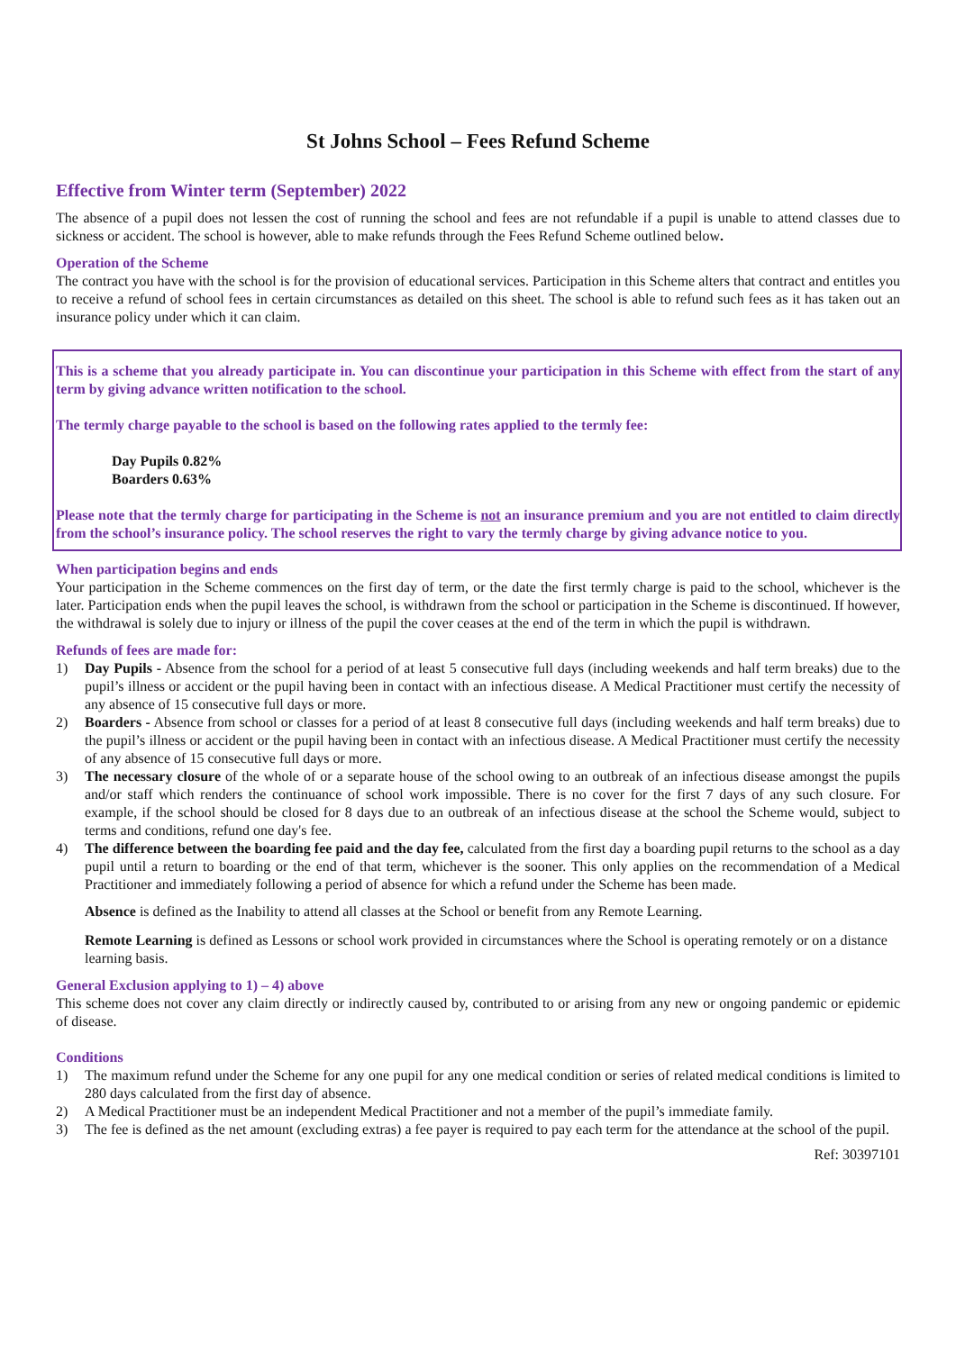St Johns School – Fees Refund Scheme
Effective from Winter term (September) 2022
The absence of a pupil does not lessen the cost of running the school and fees are not refundable if a pupil is unable to attend classes due to sickness or accident. The school is however, able to make refunds through the Fees Refund Scheme outlined below.
Operation of the Scheme
The contract you have with the school is for the provision of educational services. Participation in this Scheme alters that contract and entitles you to receive a refund of school fees in certain circumstances as detailed on this sheet. The school is able to refund such fees as it has taken out an insurance policy under which it can claim.
This is a scheme that you already participate in. You can discontinue your participation in this Scheme with effect from the start of any term by giving advance written notification to the school.
The termly charge payable to the school is based on the following rates applied to the termly fee:
Day Pupils 0.82%
Boarders 0.63%
Please note that the termly charge for participating in the Scheme is not an insurance premium and you are not entitled to claim directly from the school’s insurance policy. The school reserves the right to vary the termly charge by giving advance notice to you.
When participation begins and ends
Your participation in the Scheme commences on the first day of term, or the date the first termly charge is paid to the school, whichever is the later. Participation ends when the pupil leaves the school, is withdrawn from the school or participation in the Scheme is discontinued. If however, the withdrawal is solely due to injury or illness of the pupil the cover ceases at the end of the term in which the pupil is withdrawn.
Refunds of fees are made for:
1) Day Pupils - Absence from the school for a period of at least 5 consecutive full days (including weekends and half term breaks) due to the pupil’s illness or accident or the pupil having been in contact with an infectious disease. A Medical Practitioner must certify the necessity of any absence of 15 consecutive full days or more.
2) Boarders - Absence from school or classes for a period of at least 8 consecutive full days (including weekends and half term breaks) due to the pupil’s illness or accident or the pupil having been in contact with an infectious disease. A Medical Practitioner must certify the necessity of any absence of 15 consecutive full days or more.
3) The necessary closure of the whole of or a separate house of the school owing to an outbreak of an infectious disease amongst the pupils and/or staff which renders the continuance of school work impossible. There is no cover for the first 7 days of any such closure. For example, if the school should be closed for 8 days due to an outbreak of an infectious disease at the school the Scheme would, subject to terms and conditions, refund one day's fee.
4) The difference between the boarding fee paid and the day fee, calculated from the first day a boarding pupil returns to the school as a day pupil until a return to boarding or the end of that term, whichever is the sooner. This only applies on the recommendation of a Medical Practitioner and immediately following a period of absence for which a refund under the Scheme has been made.
Absence is defined as the Inability to attend all classes at the School or benefit from any Remote Learning.
Remote Learning is defined as Lessons or school work provided in circumstances where the School is operating remotely or on a distance learning basis.
General Exclusion applying to 1) – 4) above
This scheme does not cover any claim directly or indirectly caused by, contributed to or arising from any new or ongoing pandemic or epidemic of disease.
Conditions
1) The maximum refund under the Scheme for any one pupil for any one medical condition or series of related medical conditions is limited to 280 days calculated from the first day of absence.
2) A Medical Practitioner must be an independent Medical Practitioner and not a member of the pupil’s immediate family.
3) The fee is defined as the net amount (excluding extras) a fee payer is required to pay each term for the attendance at the school of the pupil.
Ref: 30397101